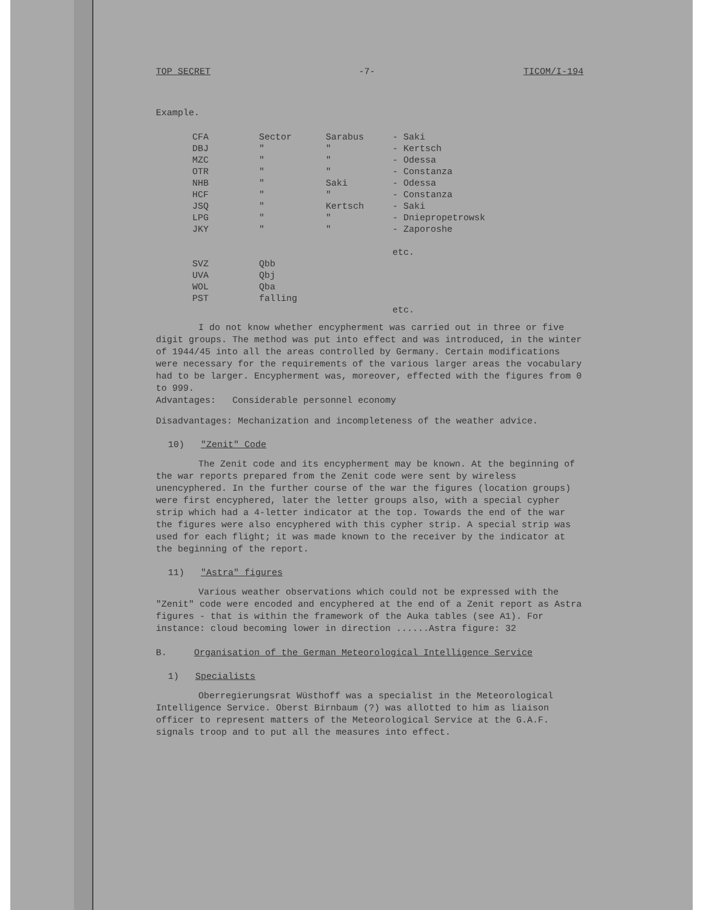TOP SECRET -7- TICOM/I-194
Example.
| CFA | Sector | Sarabus | - Saki |
| DBJ | " | " | - Kertsch |
| MZC | " | " | - Odessa |
| OTR | " | " | - Constanza |
| NHB | " | Saki | - Odessa |
| HCF | " | " | - Constanza |
| JSQ | " | Kertsch | - Saki |
| LPG | " | " | - Dniepropetrowsk |
| JKY | " | " | - Zaporoshe |
| | | | etc. |
| SVZ | Qbb | | |
| UVA | Qbj | | |
| WOL | Qba | | |
| PST | falling | | |
| | | | etc. |
I do not know whether encypherment was carried out in three or five digit groups. The method was put into effect and was introduced, in the winter of 1944/45 into all the areas controlled by Germany. Certain modifications were necessary for the requirements of the various larger areas the vocabulary had to be larger. Encypherment was, moreover, effected with the figures from 0 to 999.
Advantages: Considerable personnel economy
Disadvantages: Mechanization and incompleteness of the weather advice.
10) "Zenit" Code
The Zenit code and its encypherment may be known. At the beginning of the war reports prepared from the Zenit code were sent by wireless unencyphered. In the further course of the war the figures (location groups) were first encyphered, later the letter groups also, with a special cypher strip which had a 4-letter indicator at the top. Towards the end of the war the figures were also encyphered with this cypher strip. A special strip was used for each flight; it was made known to the receiver by the indicator at the beginning of the report.
11) "Astra" figures
Various weather observations which could not be expressed with the "Zenit" code were encoded and encyphered at the end of a Zenit report as Astra figures - that is within the framework of the Auka tables (see A1). For instance: cloud becoming lower in direction ......Astra figure: 32
B. Organisation of the German Meteorological Intelligence Service
1) Specialists
Oberregierungsrat Wüsthoff was a specialist in the Meteorological Intelligence Service. Oberst Birnbaum (?) was allotted to him as liaison officer to represent matters of the Meteorological Service at the G.A.F. signals troop and to put all the measures into effect.